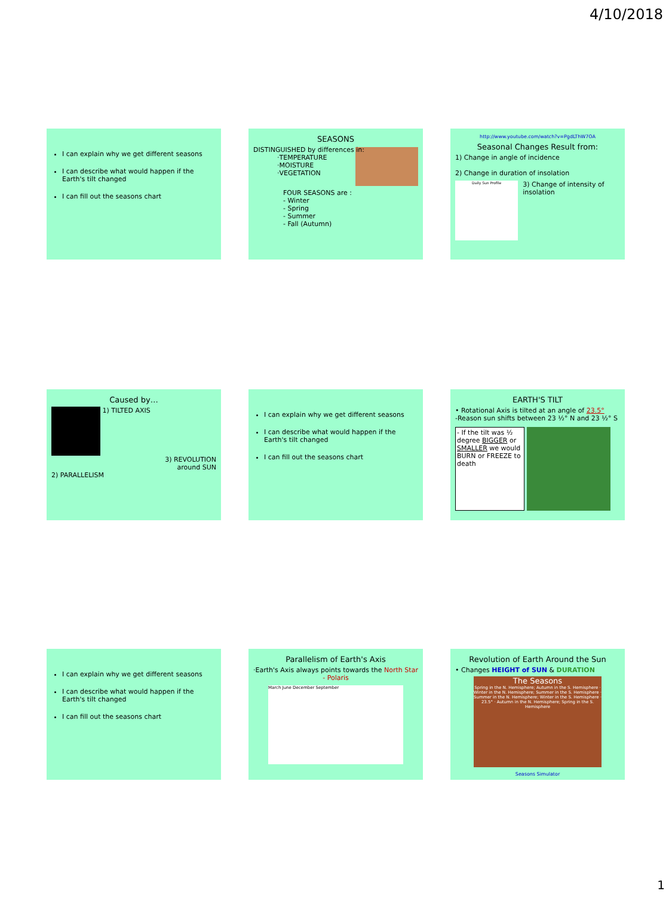4/10/2018
I can explain why we get different seasons
I can describe what would happen if the Earth's tilt changed
I can fill out the seasons chart
SEASONS
DISTINGUISHED by differences in:
·TEMPERATURE
·MOISTURE
·VEGETATION
FOUR SEASONS are :
- Winter
- Spring
- Summer
- Fall (Autumn)
http://www.youtube.com/watch?v=PgdLThW7OA
Seasonal Changes Result from:
1) Change in angle of incidence
2) Change in duration of insolation
Daily Sun Profile
3) Change of intensity of insolation
Caused by…
1) TILTED AXIS
3) REVOLUTION
around SUN
2) PARALLELISM
I can explain why we get different seasons
I can describe what would happen if the Earth's tilt changed
I can fill out the seasons chart
EARTH'S TILT
• Rotational Axis is tilted at an angle of 23.5°
-Reason sun shifts between 23 ½° N and 23 ½° S
- If the tilt was ½ degree BIGGER or SMALLER we would BURN or FREEZE to death
I can explain why we get different seasons
I can describe what would happen if the Earth's tilt changed
I can fill out the seasons chart
Parallelism of Earth's Axis
·Earth's Axis always points towards the North Star - Polaris
March June December September
Revolution of Earth Around the Sun
• Changes HEIGHT of SUN & DURATION
The Seasons
Spring in the N. Hemisphere; Autumn in the S. Hemisphere · Winter in the N. Hemisphere; Summer in the S. Hemisphere · Summer in the N. Hemisphere; Winter in the S. Hemisphere · 23.5° · Autumn in the N. Hemisphere; Spring in the S. Hemisphere
Seasons Simulator
1